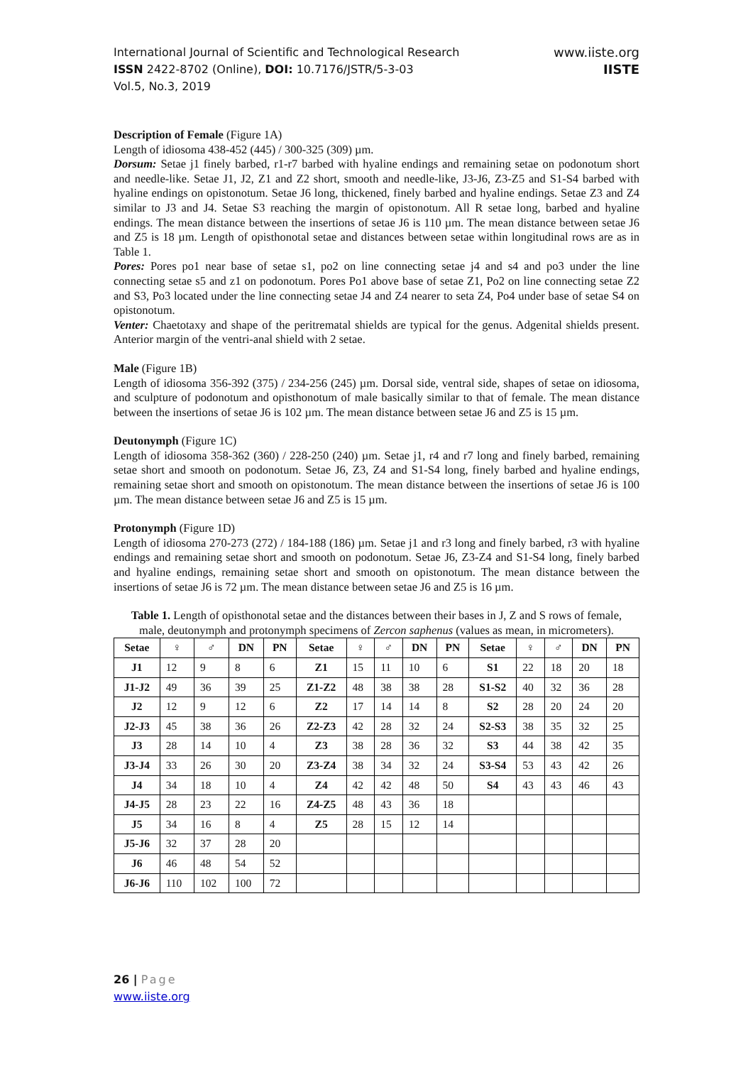International Journal of Scientific and Technological Research
ISSN 2422-8702 (Online), DOI: 10.7176/JSTR/5-3-03
Vol.5, No.3, 2019
www.iiste.org
IISTE
Description of Female (Figure 1A)
Length of idiosoma 438-452 (445) / 300-325 (309) µm.
Dorsum: Setae j1 finely barbed, r1-r7 barbed with hyaline endings and remaining setae on podonotum short and needle-like. Setae J1, J2, Z1 and Z2 short, smooth and needle-like, J3-J6, Z3-Z5 and S1-S4 barbed with hyaline endings on opistonotum. Setae J6 long, thickened, finely barbed and hyaline endings. Setae Z3 and Z4 similar to J3 and J4. Setae S3 reaching the margin of opistonotum. All R setae long, barbed and hyaline endings. The mean distance between the insertions of setae J6 is 110 µm. The mean distance between setae J6 and Z5 is 18 µm. Length of opisthonotal setae and distances between setae within longitudinal rows are as in Table 1.
Pores: Pores po1 near base of setae s1, po2 on line connecting setae j4 and s4 and po3 under the line connecting setae s5 and z1 on podonotum. Pores Po1 above base of setae Z1, Po2 on line connecting setae Z2 and S3, Po3 located under the line connecting setae J4 and Z4 nearer to seta Z4, Po4 under base of setae S4 on opistonotum.
Venter: Chaetotaxy and shape of the peritrematal shields are typical for the genus. Adgenital shields present. Anterior margin of the ventri-anal shield with 2 setae.
Male (Figure 1B)
Length of idiosoma 356-392 (375) / 234-256 (245) µm. Dorsal side, ventral side, shapes of setae on idiosoma, and sculpture of podonotum and opisthonotum of male basically similar to that of female. The mean distance between the insertions of setae J6 is 102 µm. The mean distance between setae J6 and Z5 is 15 µm.
Deutonymph (Figure 1C)
Length of idiosoma 358-362 (360) / 228-250 (240) µm. Setae j1, r4 and r7 long and finely barbed, remaining setae short and smooth on podonotum. Setae J6, Z3, Z4 and S1-S4 long, finely barbed and hyaline endings, remaining setae short and smooth on opistonotum. The mean distance between the insertions of setae J6 is 100 µm. The mean distance between setae J6 and Z5 is 15 µm.
Protonymph (Figure 1D)
Length of idiosoma 270-273 (272) / 184-188 (186) µm. Setae j1 and r3 long and finely barbed, r3 with hyaline endings and remaining setae short and smooth on podonotum. Setae J6, Z3-Z4 and S1-S4 long, finely barbed and hyaline endings, remaining setae short and smooth on opistonotum. The mean distance between the insertions of setae J6 is 72 µm. The mean distance between setae J6 and Z5 is 16 µm.
Table 1. Length of opisthonotal setae and the distances between their bases in J, Z and S rows of female, male, deutonymph and protonymph specimens of Zercon saphenus (values as mean, in micrometers).
| Setae | ♀ | ♂ | DN | PN | Setae | ♀ | ♂ | DN | PN | Setae | ♀ | ♂ | DN | PN |
| --- | --- | --- | --- | --- | --- | --- | --- | --- | --- | --- | --- | --- | --- | --- |
| J1 | 12 | 9 | 8 | 6 | Z1 | 15 | 11 | 10 | 6 | S1 | 22 | 18 | 20 | 18 |
| J1-J2 | 49 | 36 | 39 | 25 | Z1-Z2 | 48 | 38 | 38 | 28 | S1-S2 | 40 | 32 | 36 | 28 |
| J2 | 12 | 9 | 12 | 6 | Z2 | 17 | 14 | 14 | 8 | S2 | 28 | 20 | 24 | 20 |
| J2-J3 | 45 | 38 | 36 | 26 | Z2-Z3 | 42 | 28 | 32 | 24 | S2-S3 | 38 | 35 | 32 | 25 |
| J3 | 28 | 14 | 10 | 4 | Z3 | 38 | 28 | 36 | 32 | S3 | 44 | 38 | 42 | 35 |
| J3-J4 | 33 | 26 | 30 | 20 | Z3-Z4 | 38 | 34 | 32 | 24 | S3-S4 | 53 | 43 | 42 | 26 |
| J4 | 34 | 18 | 10 | 4 | Z4 | 42 | 42 | 48 | 50 | S4 | 43 | 43 | 46 | 43 |
| J4-J5 | 28 | 23 | 22 | 16 | Z4-Z5 | 48 | 43 | 36 | 18 | | | | | |
| J5 | 34 | 16 | 8 | 4 | Z5 | 28 | 15 | 12 | 14 | | | | | |
| J5-J6 | 32 | 37 | 28 | 20 | | | | | | | | | | |
| J6 | 46 | 48 | 54 | 52 | | | | | | | | | | |
| J6-J6 | 110 | 102 | 100 | 72 | | | | | | | | | | |
26 | Page
www.iiste.org